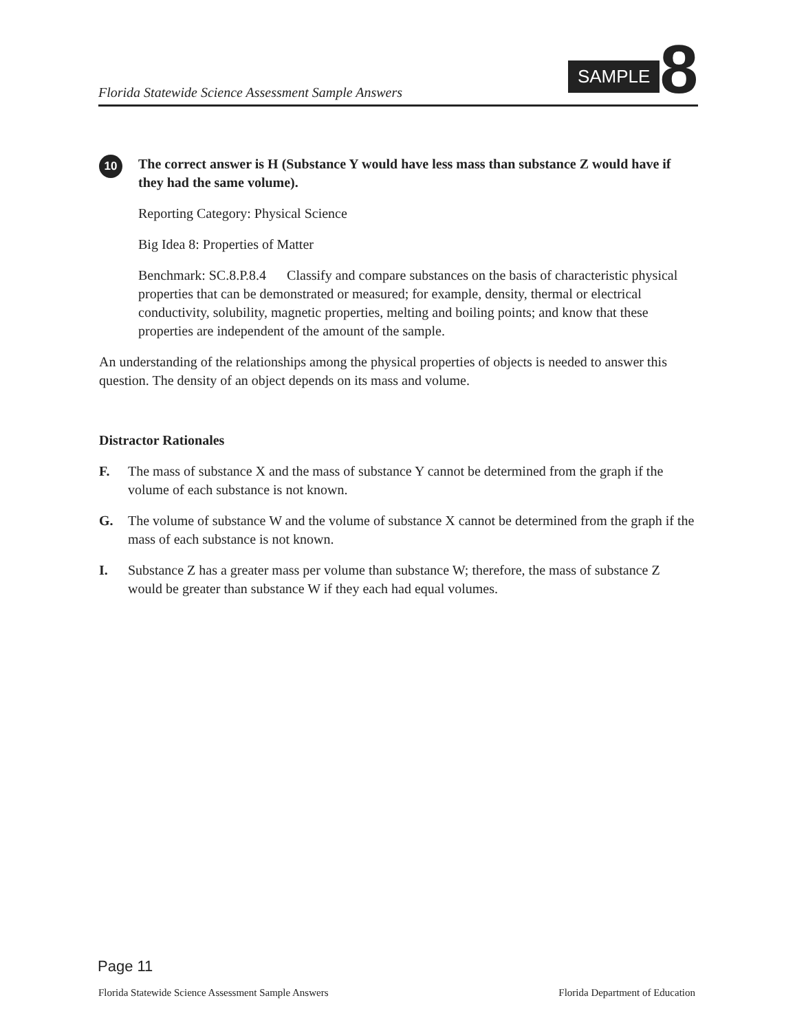Florida Statewide Science Assessment Sample Answers
SAMPLE 8
10
The correct answer is H (Substance Y would have less mass than substance Z would have if they had the same volume).
Reporting Category: Physical Science
Big Idea 8: Properties of Matter
Benchmark: SC.8.P.8.4 Classify and compare substances on the basis of characteristic physical properties that can be demonstrated or measured; for example, density, thermal or electrical conductivity, solubility, magnetic properties, melting and boiling points; and know that these properties are independent of the amount of the sample.
An understanding of the relationships among the physical properties of objects is needed to answer this question. The density of an object depends on its mass and volume.
Distractor Rationales
F. The mass of substance X and the mass of substance Y cannot be determined from the graph if the volume of each substance is not known.
G. The volume of substance W and the volume of substance X cannot be determined from the graph if the mass of each substance is not known.
I. Substance Z has a greater mass per volume than substance W; therefore, the mass of substance Z would be greater than substance W if they each had equal volumes.
Page 11
Florida Statewide Science Assessment Sample Answers Florida Department of Education